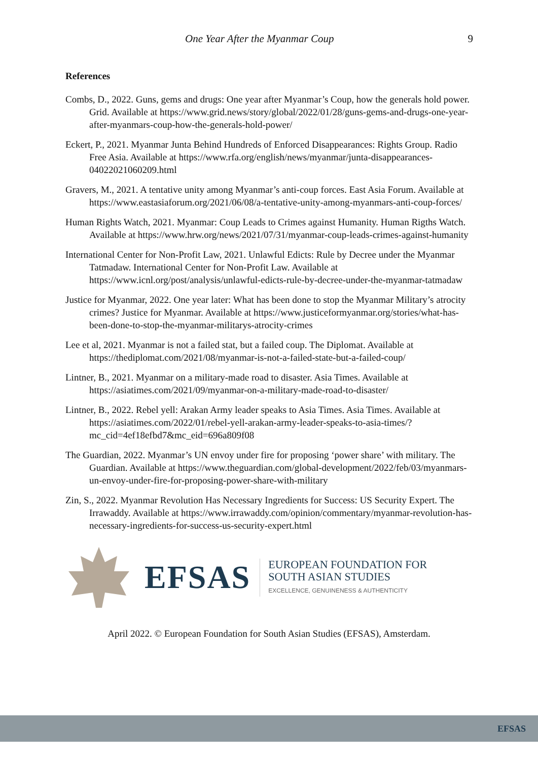One Year After the Myanmar Coup 9
References
Combs, D., 2022. Guns, gems and drugs: One year after Myanmar’s Coup, how the generals hold power. Grid. Available at https://www.grid.news/story/global/2022/01/28/guns-gems-and-drugs-one-year-after-myanmars-coup-how-the-generals-hold-power/
Eckert, P., 2021. Myanmar Junta Behind Hundreds of Enforced Disappearances: Rights Group. Radio Free Asia. Available at https://www.rfa.org/english/news/myanmar/junta-disappearances-04022021060209.html
Gravers, M., 2021. A tentative unity among Myanmar’s anti-coup forces. East Asia Forum. Available at https://www.eastasiaforum.org/2021/06/08/a-tentative-unity-among-myanmars-anti-coup-forces/
Human Rights Watch, 2021. Myanmar: Coup Leads to Crimes against Humanity. Human Rigths Watch. Available at https://www.hrw.org/news/2021/07/31/myanmar-coup-leads-crimes-against-humanity
International Center for Non-Profit Law, 2021. Unlawful Edicts: Rule by Decree under the Myanmar Tatmadaw. International Center for Non-Profit Law. Available at https://www.icnl.org/post/analysis/unlawful-edicts-rule-by-decree-under-the-myanmar-tatmadaw
Justice for Myanmar, 2022. One year later: What has been done to stop the Myanmar Military’s atrocity crimes? Justice for Myanmar. Available at https://www.justiceformyanmar.org/stories/what-has-been-done-to-stop-the-myanmar-militarys-atrocity-crimes
Lee et al, 2021. Myanmar is not a failed stat, but a failed coup. The Diplomat. Available at https://thediplomat.com/2021/08/myanmar-is-not-a-failed-state-but-a-failed-coup/
Lintner, B., 2021. Myanmar on a military-made road to disaster. Asia Times. Available at https://asiatimes.com/2021/09/myanmar-on-a-military-made-road-to-disaster/
Lintner, B., 2022. Rebel yell: Arakan Army leader speaks to Asia Times. Asia Times. Available at https://asiatimes.com/2022/01/rebel-yell-arakan-army-leader-speaks-to-asia-times/?mc_cid=4ef18efbd7&mc_eid=696a809f08
The Guardian, 2022. Myanmar’s UN envoy under fire for proposing ‘power share’ with military. The Guardian. Available at https://www.theguardian.com/global-development/2022/feb/03/myanmars-un-envoy-under-fire-for-proposing-power-share-with-military
Zin, S., 2022. Myanmar Revolution Has Necessary Ingredients for Success: US Security Expert. The Irrawaddy. Available at https://www.irrawaddy.com/opinion/commentary/myanmar-revolution-has-necessary-ingredients-for-success-us-security-expert.html
EFSAS
EUROPEAN FOUNDATION FOR
SOUTH ASIAN STUDIES
EXCELLENCE, GENUINENESS & AUTHENTICITY
April 2022. © European Foundation for South Asian Studies (EFSAS), Amsterdam.
EFSAS